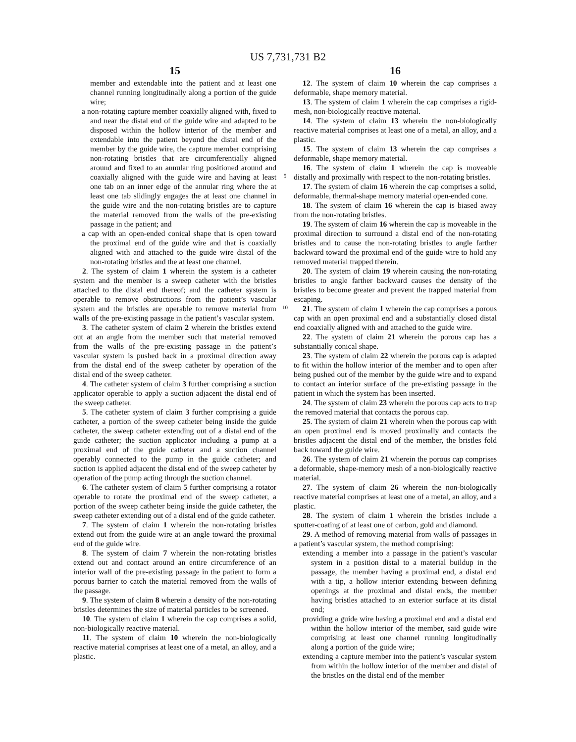US 7,731,731 B2
15
member and extendable into the patient and at least one channel running longitudinally along a portion of the guide wire;
a non-rotating capture member coaxially aligned with, fixed to and near the distal end of the guide wire and adapted to be disposed within the hollow interior of the member and extendable into the patient beyond the distal end of the member by the guide wire, the capture member comprising non-rotating bristles that are circumferentially aligned around and fixed to an annular ring positioned around and coaxially aligned with the guide wire and having at least one tab on an inner edge of the annular ring where the at least one tab slidingly engages the at least one channel in the guide wire and the non-rotating bristles are to capture the material removed from the walls of the pre-existing passage in the patient; and
a cap with an open-ended conical shape that is open toward the proximal end of the guide wire and that is coaxially aligned with and attached to the guide wire distal of the non-rotating bristles and the at least one channel.
2. The system of claim 1 wherein the system is a catheter system and the member is a sweep catheter with the bristles attached to the distal end thereof; and the catheter system is operable to remove obstructions from the patient’s vascular system and the bristles are operable to remove material from walls of the pre-existing passage in the patient’s vascular system.
3. The catheter system of claim 2 wherein the bristles extend out at an angle from the member such that material removed from the walls of the pre-existing passage in the patient’s vascular system is pushed back in a proximal direction away from the distal end of the sweep catheter by operation of the distal end of the sweep catheter.
4. The catheter system of claim 3 further comprising a suction applicator operable to apply a suction adjacent the distal end of the sweep catheter.
5. The catheter system of claim 3 further comprising a guide catheter, a portion of the sweep catheter being inside the guide catheter, the sweep catheter extending out of a distal end of the guide catheter; the suction applicator including a pump at a proximal end of the guide catheter and a suction channel operably connected to the pump in the guide catheter; and suction is applied adjacent the distal end of the sweep catheter by operation of the pump acting through the suction channel.
6. The catheter system of claim 5 further comprising a rotator operable to rotate the proximal end of the sweep catheter, a portion of the sweep catheter being inside the guide catheter, the sweep catheter extending out of a distal end of the guide catheter.
7. The system of claim 1 wherein the non-rotating bristles extend out from the guide wire at an angle toward the proximal end of the guide wire.
8. The system of claim 7 wherein the non-rotating bristles extend out and contact around an entire circumference of an interior wall of the pre-existing passage in the patient to form a porous barrier to catch the material removed from the walls of the passage.
9. The system of claim 8 wherein a density of the non-rotating bristles determines the size of material particles to be screened.
10. The system of claim 1 wherein the cap comprises a solid, non-biologically reactive material.
11. The system of claim 10 wherein the non-biologically reactive material comprises at least one of a metal, an alloy, and a plastic.
5
10
16
12. The system of claim 10 wherein the cap comprises a deformable, shape memory material.
13. The system of claim 1 wherein the cap comprises a rigid-mesh, non-biologically reactive material.
14. The system of claim 13 wherein the non-biologically reactive material comprises at least one of a metal, an alloy, and a plastic.
15. The system of claim 13 wherein the cap comprises a deformable, shape memory material.
16. The system of claim 1 wherein the cap is moveable distally and proximally with respect to the non-rotating bristles.
17. The system of claim 16 wherein the cap comprises a solid, deformable, thermal-shape memory material open-ended cone.
18. The system of claim 16 wherein the cap is biased away from the non-rotating bristles.
19. The system of claim 16 wherein the cap is moveable in the proximal direction to surround a distal end of the non-rotating bristles and to cause the non-rotating bristles to angle farther backward toward the proximal end of the guide wire to hold any removed material trapped therein.
20. The system of claim 19 wherein causing the non-rotating bristles to angle farther backward causes the density of the bristles to become greater and prevent the trapped material from escaping.
21. The system of claim 1 wherein the cap comprises a porous cap with an open proximal end and a substantially closed distal end coaxially aligned with and attached to the guide wire.
22. The system of claim 21 wherein the porous cap has a substantially conical shape.
23. The system of claim 22 wherein the porous cap is adapted to fit within the hollow interior of the member and to open after being pushed out of the member by the guide wire and to expand to contact an interior surface of the pre-existing passage in the patient in which the system has been inserted.
24. The system of claim 23 wherein the porous cap acts to trap the removed material that contacts the porous cap.
25. The system of claim 21 wherein when the porous cap with an open proximal end is moved proximally and contacts the bristles adjacent the distal end of the member, the bristles fold back toward the guide wire.
26. The system of claim 21 wherein the porous cap comprises a deformable, shape-memory mesh of a non-biologically reactive material.
27. The system of claim 26 wherein the non-biologically reactive material comprises at least one of a metal, an alloy, and a plastic.
28. The system of claim 1 wherein the bristles include a sputter-coating of at least one of carbon, gold and diamond.
29. A method of removing material from walls of passages in a patient’s vascular system, the method comprising:
extending a member into a passage in the patient’s vascular system in a position distal to a material buildup in the passage, the member having a proximal end, a distal end with a tip, a hollow interior extending between defining openings at the proximal and distal ends, the member having bristles attached to an exterior surface at its distal end;
providing a guide wire having a proximal end and a distal end within the hollow interior of the member, said guide wire comprising at least one channel running longitudinally along a portion of the guide wire;
extending a capture member into the patient’s vascular system from within the hollow interior of the member and distal of the bristles on the distal end of the member